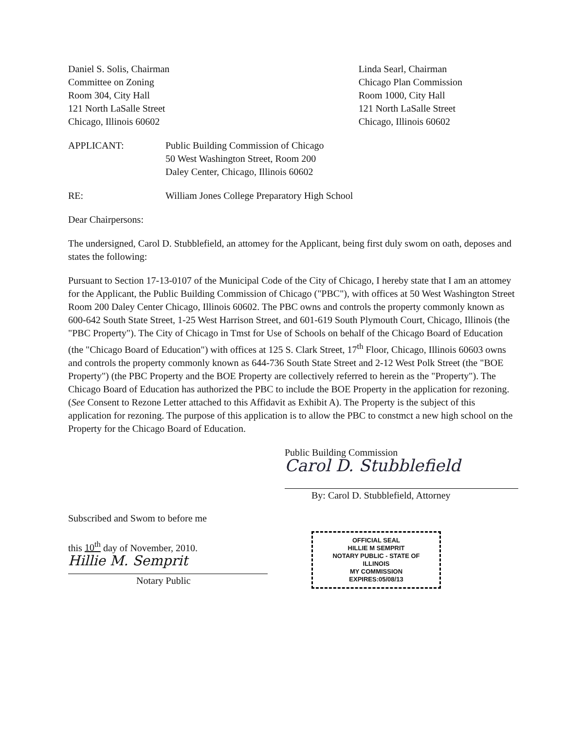Daniel S. Solis, Chairman
Committee on Zoning
Room 304, City Hall
121 North LaSalle Street
Chicago, Illinois 60602
Linda Searl, Chairman
Chicago Plan Commission
Room 1000, City Hall
121 North LaSalle Street
Chicago, Illinois 60602
APPLICANT: Public Building Commission of Chicago
50 West Washington Street, Room 200
Daley Center, Chicago, Illinois 60602
RE: William Jones College Preparatory High School
Dear Chairpersons:
The undersigned, Carol D. Stubblefield, an attomey for the Applicant, being first duly swom on oath, deposes and states the following:
Pursuant to Section 17-13-0107 of the Municipal Code of the City of Chicago, I hereby state that I am an attomey for the Applicant, the Public Building Commission of Chicago ("PBC"), with offices at 50 West Washington Street Room 200 Daley Center Chicago, Illinois 60602. The PBC owns and controls the property commonly known as 600-642 South State Street, 1-25 West Harrison Street, and 601-619 South Plymouth Court, Chicago, Illinois (the "PBC Property"). The City of Chicago in Tmst for Use of Schools on behalf of the Chicago Board of Education (the "Chicago Board of Education") with offices at 125 S. Clark Street, 17<sup>th</sup> Floor, Chicago, Illinois 60603 owns and controls the property commonly known as 644-736 South State Street and 2-12 West Polk Street (the "BOE Property") (the PBC Property and the BOE Property are collectively referred to herein as the "Property"). The Chicago Board of Education has authorized the PBC to include the BOE Property in the application for rezoning. (See Consent to Rezone Letter attached to this Affidavit as Exhibit A). The Property is the subject of this application for rezoning. The purpose of this application is to allow the PBC to constmct a new high school on the Property for the Chicago Board of Education.
Public Building Commission
Carol D. Stubblefield
By: Carol D. Stubblefield, Attorney
Subscribed and Swom to before me
this 10<sup>th</sup> day of November, 2010.
Hillie M. Semprit
Notary Public
OFFICIAL SEAL
HILLIE M SEMPRIT
NOTARY PUBLIC - STATE OF ILLINOIS
MY COMMISSION EXPIRES:05/08/13